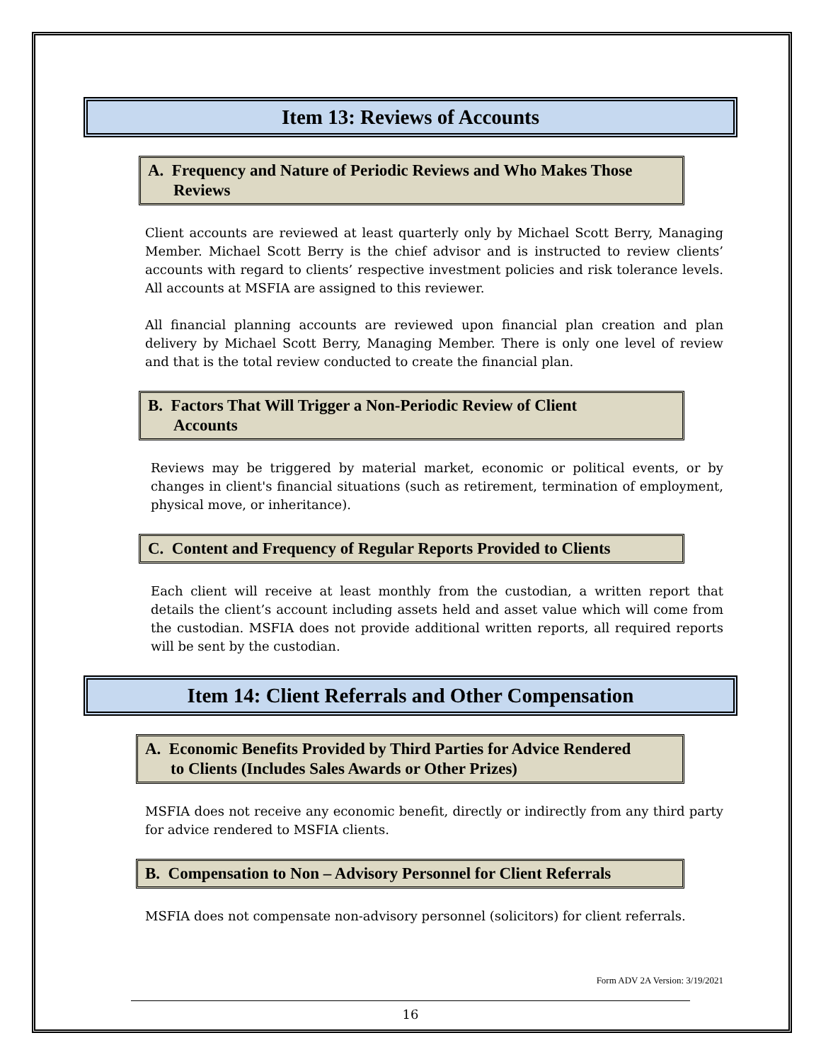Item 13: Reviews of Accounts
A. Frequency and Nature of Periodic Reviews and Who Makes Those
Reviews
Client accounts are reviewed at least quarterly only by Michael Scott Berry, Managing Member. Michael Scott Berry is the chief advisor and is instructed to review clients’ accounts with regard to clients’ respective investment policies and risk tolerance levels. All accounts at MSFIA are assigned to this reviewer.
All financial planning accounts are reviewed upon financial plan creation and plan delivery by Michael Scott Berry, Managing Member. There is only one level of review and that is the total review conducted to create the financial plan.
B. Factors That Will Trigger a Non-Periodic Review of Client
Accounts
Reviews may be triggered by material market, economic or political events, or by changes in client's financial situations (such as retirement, termination of employment, physical move, or inheritance).
C. Content and Frequency of Regular Reports Provided to Clients
Each client will receive at least monthly from the custodian, a written report that details the client’s account including assets held and asset value which will come from the custodian. MSFIA does not provide additional written reports, all required reports will be sent by the custodian.
Item 14: Client Referrals and Other Compensation
A. Economic Benefits Provided by Third Parties for Advice Rendered
to Clients (Includes Sales Awards or Other Prizes)
MSFIA does not receive any economic benefit, directly or indirectly from any third party for advice rendered to MSFIA clients.
B. Compensation to Non – Advisory Personnel for Client Referrals
MSFIA does not compensate non-advisory personnel (solicitors) for client referrals.
Form ADV 2A Version: 3/19/2021
16